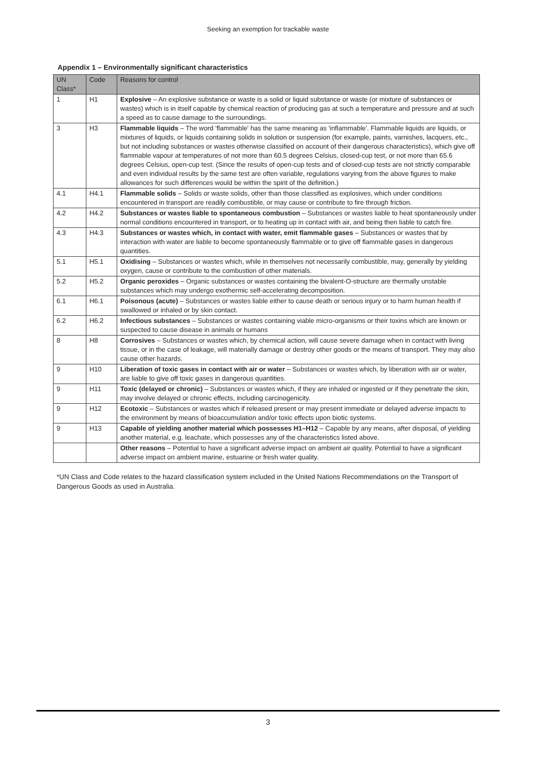Seeking an exemption for trackable waste
Appendix 1 – Environmentally significant characteristics
| UN Class* | Code | Reasons for control |
| --- | --- | --- |
| 1 | H1 | Explosive – An explosive substance or waste is a solid or liquid substance or waste (or mixture of substances or wastes) which is in itself capable by chemical reaction of producing gas at such a temperature and pressure and at such a speed as to cause damage to the surroundings. |
| 3 | H3 | Flammable liquids – The word 'flammable' has the same meaning as 'inflammable'. Flammable liquids are liquids, or mixtures of liquids, or liquids containing solids in solution or suspension (for example, paints, varnishes, lacquers, etc., but not including substances or wastes otherwise classified on account of their dangerous characteristics), which give off flammable vapour at temperatures of not more than 60.5 degrees Celsius, closed-cup test, or not more than 65.6 degrees Celsius, open-cup test. (Since the results of open-cup tests and of closed-cup tests are not strictly comparable and even individual results by the same test are often variable, regulations varying from the above figures to make allowances for such differences would be within the spirit of the definition.) |
| 4.1 | H4.1 | Flammable solids – Solids or waste solids, other than those classified as explosives, which under conditions encountered in transport are readily combustible, or may cause or contribute to fire through friction. |
| 4.2 | H4.2 | Substances or wastes liable to spontaneous combustion – Substances or wastes liable to heat spontaneously under normal conditions encountered in transport, or to heating up in contact with air, and being then liable to catch fire. |
| 4.3 | H4.3 | Substances or wastes which, in contact with water, emit flammable gases – Substances or wastes that by interaction with water are liable to become spontaneously flammable or to give off flammable gases in dangerous quantities. |
| 5.1 | H5.1 | Oxidising – Substances or wastes which, while in themselves not necessarily combustible, may, generally by yielding oxygen, cause or contribute to the combustion of other materials. |
| 5.2 | H5.2 | Organic peroxides – Organic substances or wastes containing the bivalent-O-structure are thermally unstable substances which may undergo exothermic self-accelerating decomposition. |
| 6.1 | H6.1 | Poisonous (acute) – Substances or wastes liable either to cause death or serious injury or to harm human health if swallowed or inhaled or by skin contact. |
| 6.2 | H6.2 | Infectious substances – Substances or wastes containing viable micro-organisms or their toxins which are known or suspected to cause disease in animals or humans |
| 8 | H8 | Corrosives – Substances or wastes which, by chemical action, will cause severe damage when in contact with living tissue, or in the case of leakage, will materially damage or destroy other goods or the means of transport. They may also cause other hazards. |
| 9 | H10 | Liberation of toxic gases in contact with air or water – Substances or wastes which, by liberation with air or water, are liable to give off toxic gases in dangerous quantities. |
| 9 | H11 | Toxic (delayed or chronic) – Substances or wastes which, if they are inhaled or ingested or if they penetrate the skin, may involve delayed or chronic effects, including carcinogenicity. |
| 9 | H12 | Ecotoxic – Substances or wastes which if released present or may present immediate or delayed adverse impacts to the environment by means of bioaccumulation and/or toxic effects upon biotic systems. |
| 9 | H13 | Capable of yielding another material which possesses H1–H12 – Capable by any means, after disposal, of yielding another material, e.g. leachate, which possesses any of the characteristics listed above. |
| | | Other reasons – Potential to have a significant adverse impact on ambient air quality. Potential to have a significant adverse impact on ambient marine, estuarine or fresh water quality. |
*UN Class and Code relates to the hazard classification system included in the United Nations Recommendations on the Transport of Dangerous Goods as used in Australia.
3